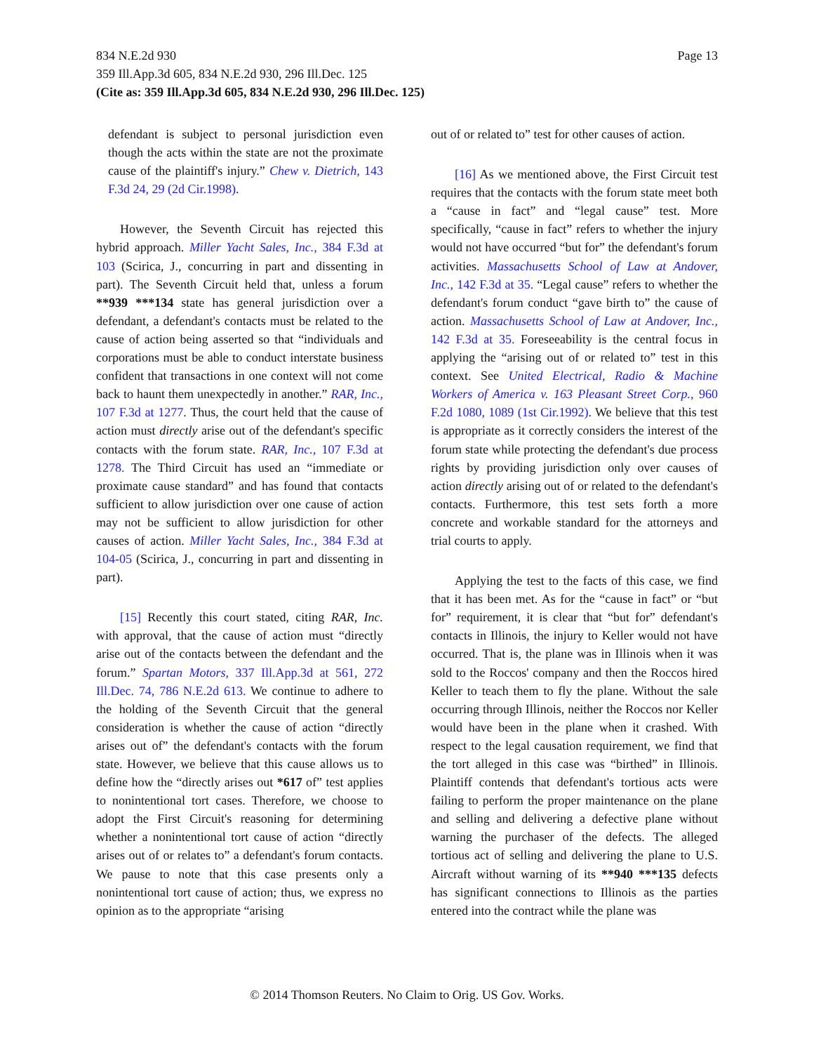Page 13 834 N.E.2d 930
359 Ill.App.3d 605, 834 N.E.2d 930, 296 Ill.Dec. 125
(Cite as: 359 Ill.App.3d 605, 834 N.E.2d 930, 296 Ill.Dec. 125)
defendant is subject to personal jurisdiction even though the acts within the state are not the proximate cause of the plaintiff's injury.” Chew v. Dietrich, 143 F.3d 24, 29 (2d Cir.1998).
However, the Seventh Circuit has rejected this hybrid approach. Miller Yacht Sales, Inc., 384 F.3d at 103 (Scirica, J., concurring in part and dissenting in part). The Seventh Circuit held that, unless a forum **939 ***134 state has general jurisdiction over a defendant, a defendant's contacts must be related to the cause of action being asserted so that “individuals and corporations must be able to conduct interstate business confident that transactions in one context will not come back to haunt them unexpectedly in another.” RAR, Inc., 107 F.3d at 1277. Thus, the court held that the cause of action must directly arise out of the defendant's specific contacts with the forum state. RAR, Inc., 107 F.3d at 1278. The Third Circuit has used an “immediate or proximate cause standard” and has found that contacts sufficient to allow jurisdiction over one cause of action may not be sufficient to allow jurisdiction for other causes of action. Miller Yacht Sales, Inc., 384 F.3d at 104-05 (Scirica, J., concurring in part and dissenting in part).
[15] Recently this court stated, citing RAR, Inc. with approval, that the cause of action must “directly arise out of the contacts between the defendant and the forum.” Spartan Motors, 337 Ill.App.3d at 561, 272 Ill.Dec. 74, 786 N.E.2d 613. We continue to adhere to the holding of the Seventh Circuit that the general consideration is whether the cause of action “directly arises out of” the defendant's contacts with the forum state. However, we believe that this cause allows us to define how the “directly arises out *617 of” test applies to nonintentional tort cases. Therefore, we choose to adopt the First Circuit's reasoning for determining whether a nonintentional tort cause of action “directly arises out of or relates to” a defendant's forum contacts. We pause to note that this case presents only a nonintentional tort cause of action; thus, we express no opinion as to the appropriate “arising
out of or related to” test for other causes of action.
[16] As we mentioned above, the First Circuit test requires that the contacts with the forum state meet both a “cause in fact” and “legal cause” test. More specifically, “cause in fact” refers to whether the injury would not have occurred “but for” the defendant's forum activities. Massachusetts School of Law at Andover, Inc., 142 F.3d at 35. “Legal cause” refers to whether the defendant's forum conduct “gave birth to” the cause of action. Massachusetts School of Law at Andover, Inc., 142 F.3d at 35. Foreseeability is the central focus in applying the “arising out of or related to” test in this context. See United Electrical, Radio & Machine Workers of America v. 163 Pleasant Street Corp., 960 F.2d 1080, 1089 (1st Cir.1992). We believe that this test is appropriate as it correctly considers the interest of the forum state while protecting the defendant's due process rights by providing jurisdiction only over causes of action directly arising out of or related to the defendant's contacts. Furthermore, this test sets forth a more concrete and workable standard for the attorneys and trial courts to apply.
Applying the test to the facts of this case, we find that it has been met. As for the “cause in fact” or “but for” requirement, it is clear that “but for” defendant's contacts in Illinois, the injury to Keller would not have occurred. That is, the plane was in Illinois when it was sold to the Roccos' company and then the Roccos hired Keller to teach them to fly the plane. Without the sale occurring through Illinois, neither the Roccos nor Keller would have been in the plane when it crashed. With respect to the legal causation requirement, we find that the tort alleged in this case was “birthed” in Illinois. Plaintiff contends that defendant's tortious acts were failing to perform the proper maintenance on the plane and selling and delivering a defective plane without warning the purchaser of the defects. The alleged tortious act of selling and delivering the plane to U.S. Aircraft without warning of its **940 ***135 defects has significant connections to Illinois as the parties entered into the contract while the plane was
© 2014 Thomson Reuters. No Claim to Orig. US Gov. Works.